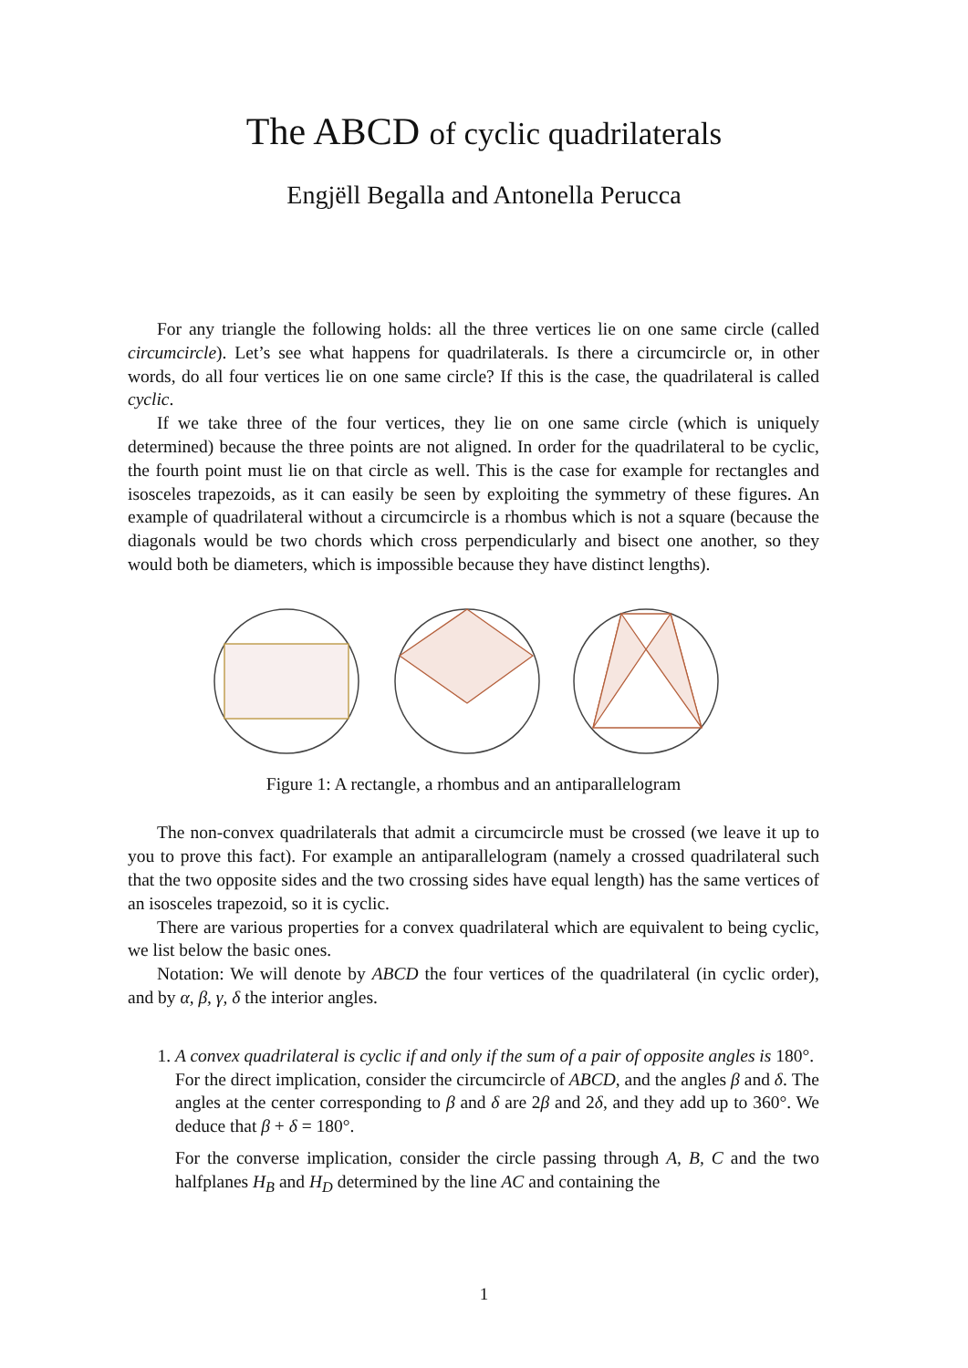The ABCD of cyclic quadrilaterals
Engjëll Begalla and Antonella Perucca
For any triangle the following holds: all the three vertices lie on one same circle (called circumcircle). Let’s see what happens for quadrilaterals. Is there a circumcircle or, in other words, do all four vertices lie on one same circle? If this is the case, the quadrilateral is called cyclic.
If we take three of the four vertices, they lie on one same circle (which is uniquely determined) because the three points are not aligned. In order for the quadrilateral to be cyclic, the fourth point must lie on that circle as well. This is the case for example for rectangles and isosceles trapezoids, as it can easily be seen by exploiting the symmetry of these figures. An example of quadrilateral without a circumcircle is a rhombus which is not a square (because the diagonals would be two chords which cross perpendicularly and bisect one another, so they would both be diameters, which is impossible because they have distinct lengths).
Figure 1: A rectangle, a rhombus and an antiparallelogram
The non-convex quadrilaterals that admit a circumcircle must be crossed (we leave it up to you to prove this fact). For example an antiparallelogram (namely a crossed quadrilateral such that the two opposite sides and the two crossing sides have equal length) has the same vertices of an isosceles trapezoid, so it is cyclic.
There are various properties for a convex quadrilateral which are equivalent to being cyclic, we list below the basic ones.
Notation: We will denote by ABCD the four vertices of the quadrilateral (in cyclic order), and by α, β, γ, δ the interior angles.
1. A convex quadrilateral is cyclic if and only if the sum of a pair of opposite angles is 180°.
For the direct implication, consider the circumcircle of ABCD, and the angles β and δ. The angles at the center corresponding to β and δ are 2β and 2δ, and they add up to 360°. We deduce that β + δ = 180°.
For the converse implication, consider the circle passing through A, B, C and the two halfplanes H<sub>B</sub> and H<sub>D</sub> determined by the line AC and containing the
1